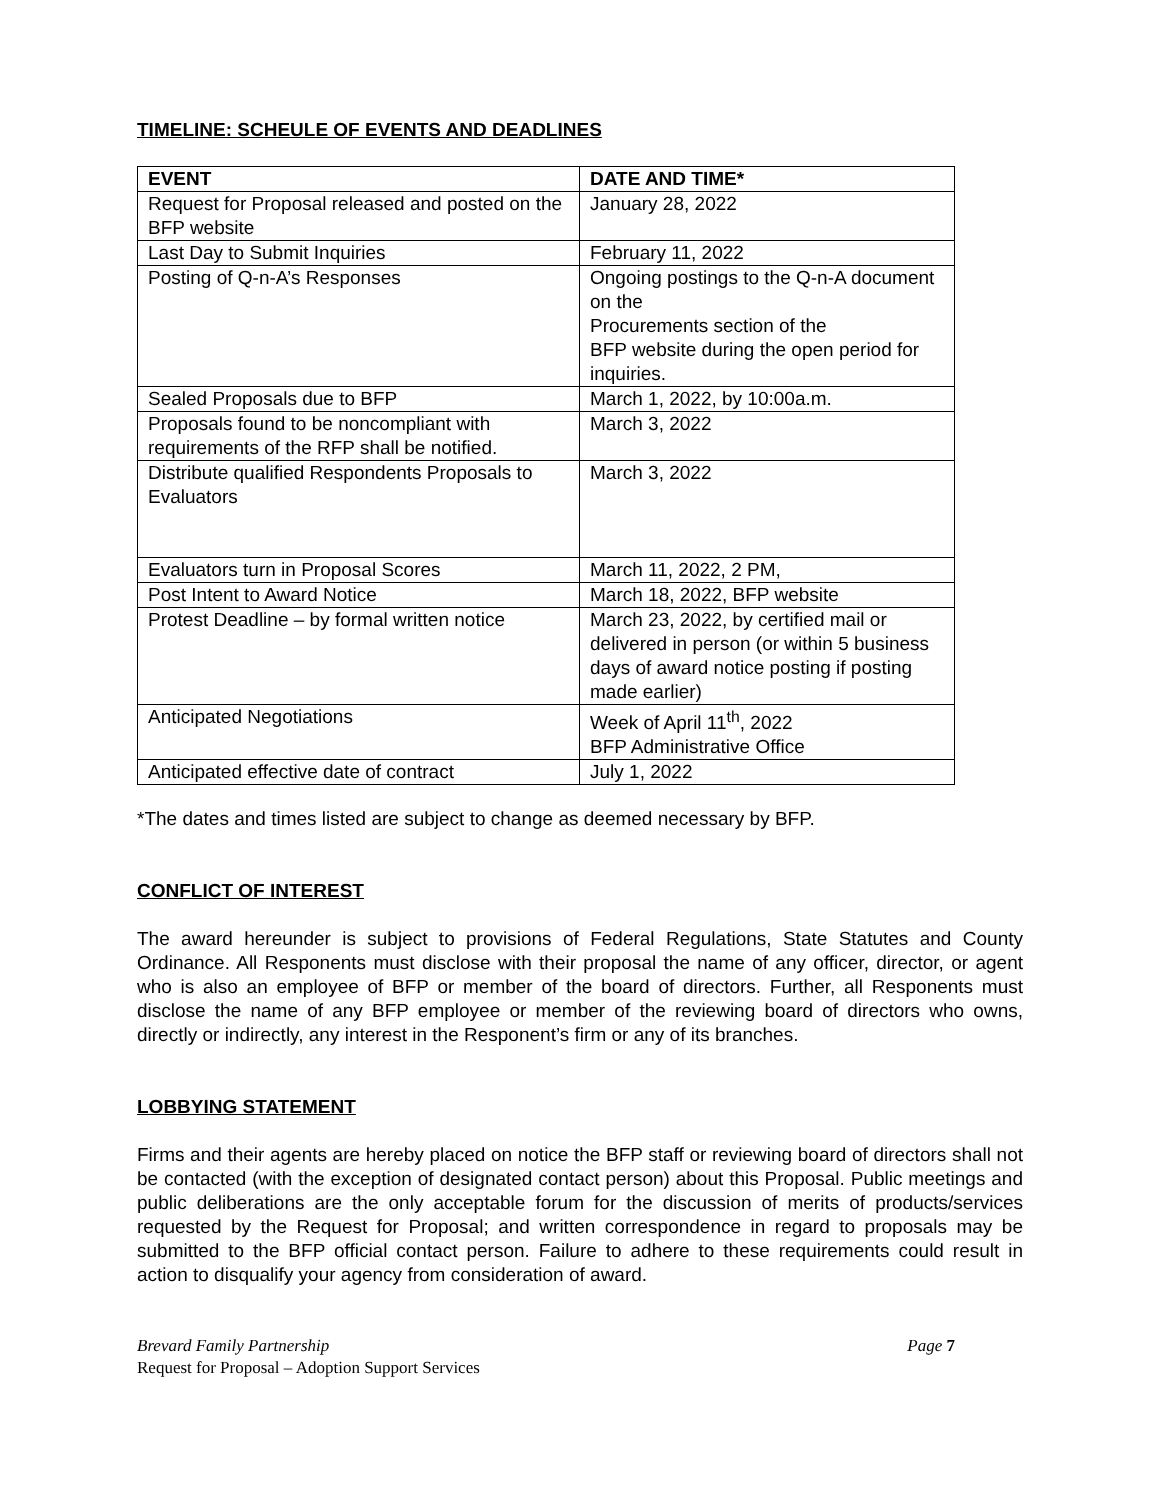TIMELINE: SCHEULE OF EVENTS AND DEADLINES
| EVENT | DATE AND TIME* |
| --- | --- |
| Request for Proposal released and posted on the BFP website | January 28, 2022 |
| Last Day to Submit Inquiries | February 11, 2022 |
| Posting of Q-n-A’s Responses | Ongoing postings to the Q-n-A document on the Procurements section of the BFP website during the open period for inquiries. |
| Sealed Proposals due to BFP | March 1, 2022, by 10:00a.m. |
| Proposals found to be noncompliant with requirements of the RFP shall be notified. | March 3, 2022 |
| Distribute qualified Respondents Proposals to Evaluators | March 3, 2022 |
| Evaluators turn in Proposal Scores | March 11, 2022, 2 PM, |
| Post Intent to Award Notice | March 18, 2022, BFP website |
| Protest Deadline – by formal written notice | March 23, 2022, by certified mail or delivered in person (or within 5 business days of award notice posting if posting made earlier) |
| Anticipated Negotiations | Week of April 11<sup>th</sup>, 2022 BFP Administrative Office |
| Anticipated effective date of contract | July 1, 2022 |
*The dates and times listed are subject to change as deemed necessary by BFP.
CONFLICT OF INTEREST
The award hereunder is subject to provisions of Federal Regulations, State Statutes and County Ordinance. All Responents must disclose with their proposal the name of any officer, director, or agent who is also an employee of BFP or member of the board of directors. Further, all Responents must disclose the name of any BFP employee or member of the reviewing board of directors who owns, directly or indirectly, any interest in the Responent’s firm or any of its branches.
LOBBYING STATEMENT
Firms and their agents are hereby placed on notice the BFP staff or reviewing board of directors shall not be contacted (with the exception of designated contact person) about this Proposal. Public meetings and public deliberations are the only acceptable forum for the discussion of merits of products/services requested by the Request for Proposal; and written correspondence in regard to proposals may be submitted to the BFP official contact person. Failure to adhere to these requirements could result in action to disqualify your agency from consideration of award.
Brevard Family Partnership Page 7
Request for Proposal – Adoption Support Services